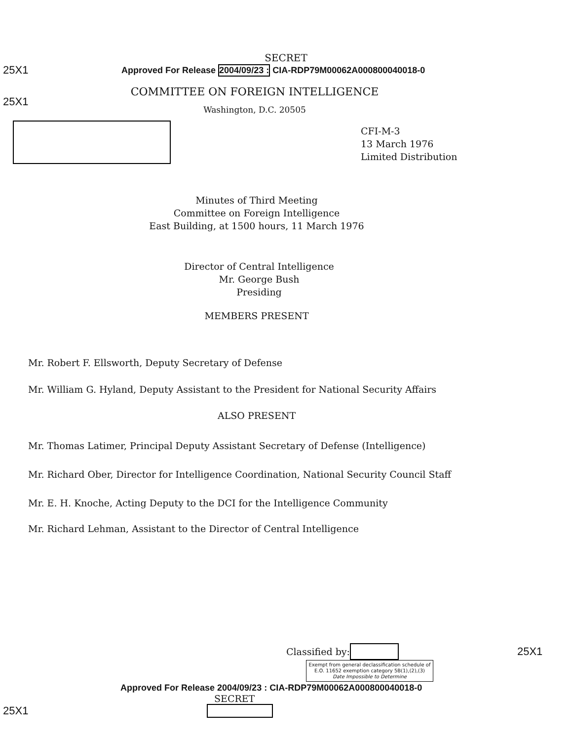SECRET
25X1 Approved For Release 2004/09/23 : CIA-RDP79M00062A000800040018-0
25X1
COMMITTEE ON FOREIGN INTELLIGENCE
Washington, D.C. 20505
CFI-M-3
13 March 1976
Limited Distribution
Minutes of Third Meeting
Committee on Foreign Intelligence
East Building, at 1500 hours, 11 March 1976
Director of Central Intelligence
Mr. George Bush
Presiding
MEMBERS PRESENT
Mr. Robert F. Ellsworth, Deputy Secretary of Defense
Mr. William G. Hyland, Deputy Assistant to the President for National Security Affairs
ALSO PRESENT
Mr. Thomas Latimer, Principal Deputy Assistant Secretary of Defense (Intelligence)
Mr. Richard Ober, Director for Intelligence Coordination, National Security Council Staff
Mr. E. H. Knoche, Acting Deputy to the DCI for the Intelligence Community
Mr. Richard Lehman, Assistant to the Director of Central Intelligence
Classified by: 25X1
Exempt from general declassification schedule of E.O. 11652 exemption category 5B(1),(2),(3)
Date Impossible to Determine
Approved For Release 2004/09/23 : CIA-RDP79M00062A000800040018-0
SECRET
25X1